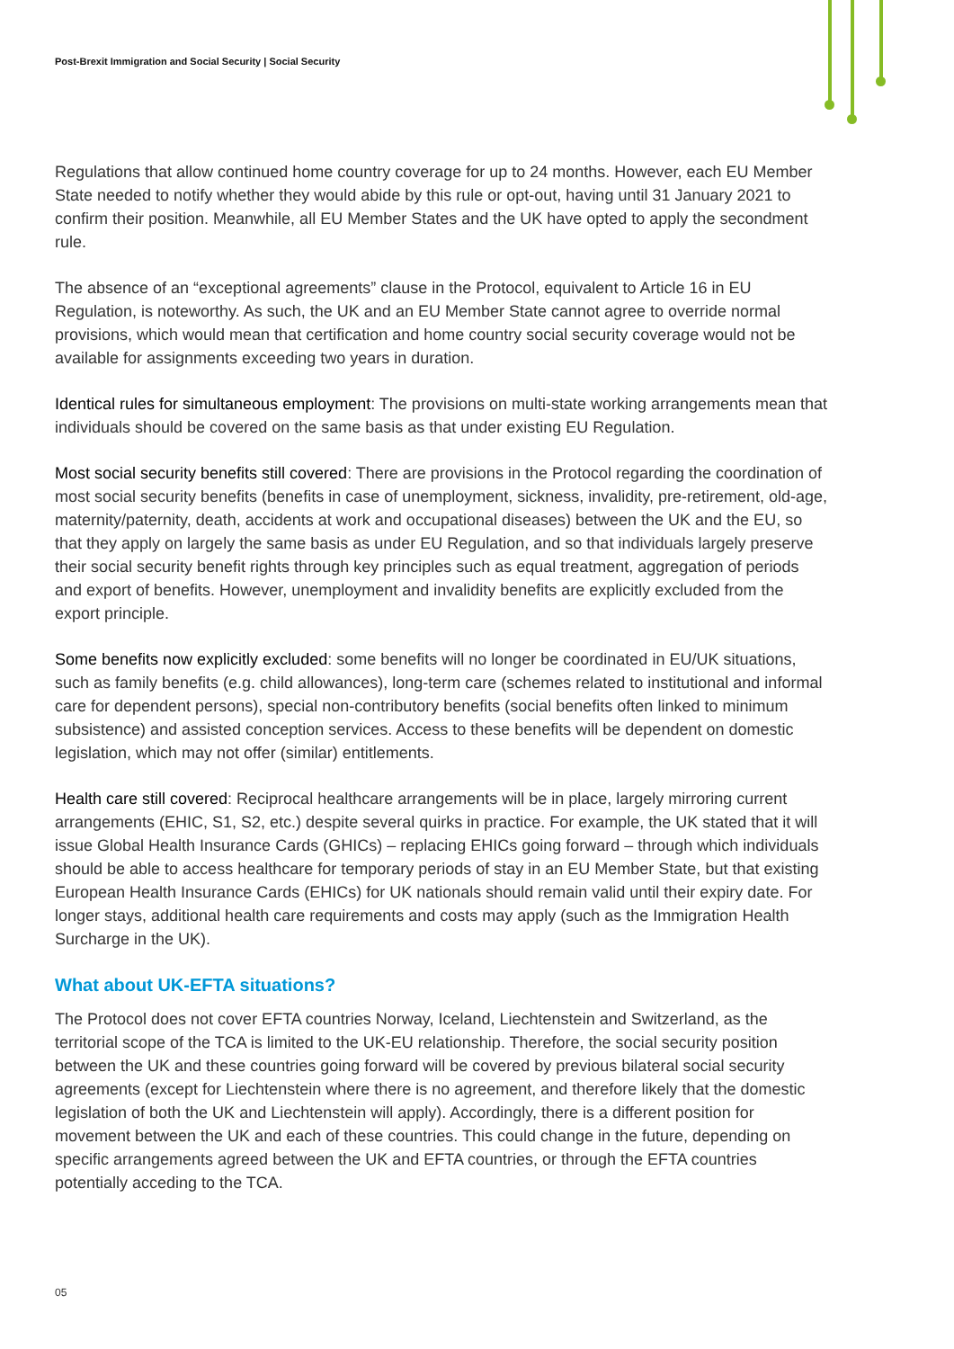Post-Brexit Immigration and Social Security | Social Security
Regulations that allow continued home country coverage for up to 24 months. However, each EU Member State needed to notify whether they would abide by this rule or opt-out, having until 31 January 2021 to confirm their position. Meanwhile, all EU Member States and the UK have opted to apply the secondment rule.
The absence of an “exceptional agreements” clause in the Protocol, equivalent to Article 16 in EU Regulation, is noteworthy. As such, the UK and an EU Member State cannot agree to override normal provisions, which would mean that certification and home country social security coverage would not be available for assignments exceeding two years in duration.
Identical rules for simultaneous employment: The provisions on multi-state working arrangements mean that individuals should be covered on the same basis as that under existing EU Regulation.
Most social security benefits still covered: There are provisions in the Protocol regarding the coordination of most social security benefits (benefits in case of unemployment, sickness, invalidity, pre-retirement, old-age, maternity/paternity, death, accidents at work and occupational diseases) between the UK and the EU, so that they apply on largely the same basis as under EU Regulation, and so that individuals largely preserve their social security benefit rights through key principles such as equal treatment, aggregation of periods and export of benefits. However, unemployment and invalidity benefits are explicitly excluded from the export principle.
Some benefits now explicitly excluded: some benefits will no longer be coordinated in EU/UK situations, such as family benefits (e.g. child allowances), long-term care (schemes related to institutional and informal care for dependent persons), special non-contributory benefits (social benefits often linked to minimum subsistence) and assisted conception services. Access to these benefits will be dependent on domestic legislation, which may not offer (similar) entitlements.
Health care still covered: Reciprocal healthcare arrangements will be in place, largely mirroring current arrangements (EHIC, S1, S2, etc.) despite several quirks in practice. For example, the UK stated that it will issue Global Health Insurance Cards (GHICs) – replacing EHICs going forward – through which individuals should be able to access healthcare for temporary periods of stay in an EU Member State, but that existing European Health Insurance Cards (EHICs) for UK nationals should remain valid until their expiry date. For longer stays, additional health care requirements and costs may apply (such as the Immigration Health Surcharge in the UK).
What about UK-EFTA situations?
The Protocol does not cover EFTA countries Norway, Iceland, Liechtenstein and Switzerland, as the territorial scope of the TCA is limited to the UK-EU relationship. Therefore, the social security position between the UK and these countries going forward will be covered by previous bilateral social security agreements (except for Liechtenstein where there is no agreement, and therefore likely that the domestic legislation of both the UK and Liechtenstein will apply). Accordingly, there is a different position for movement between the UK and each of these countries. This could change in the future, depending on specific arrangements agreed between the UK and EFTA countries, or through the EFTA countries potentially acceding to the TCA.
05